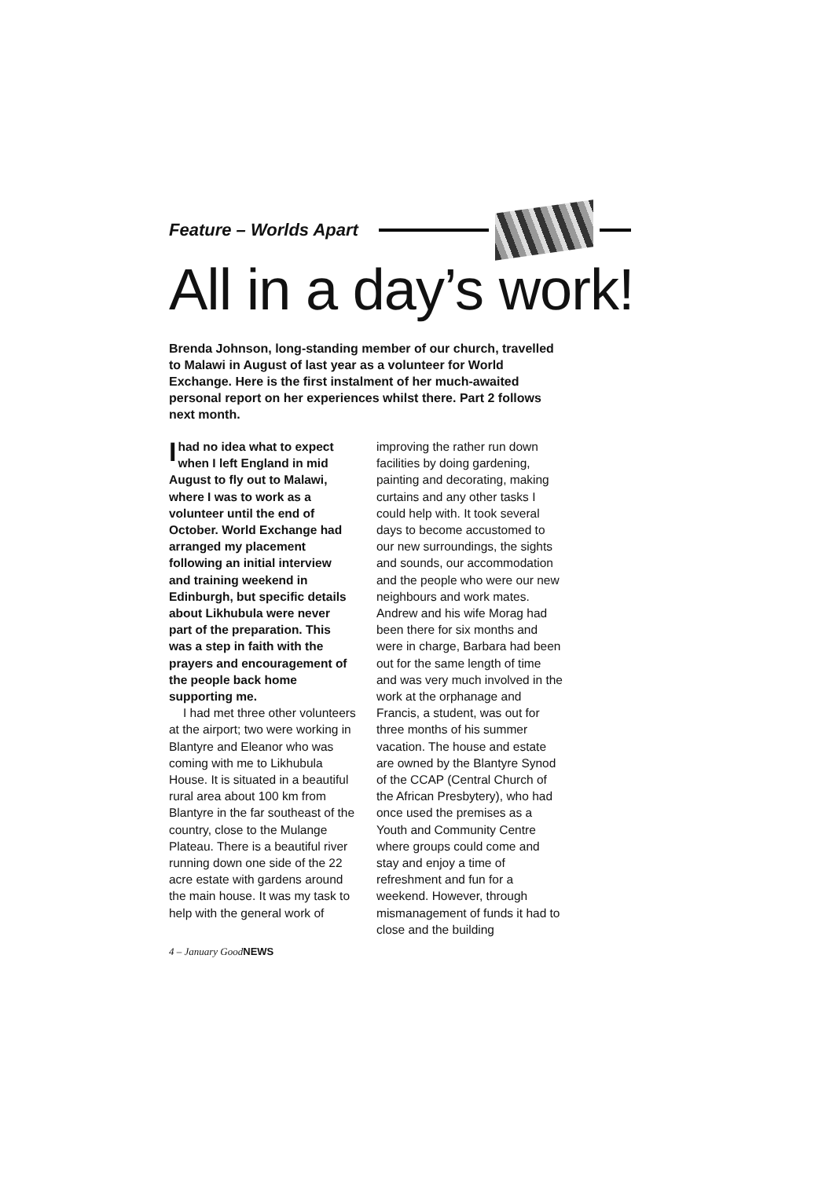Feature – Worlds Apart
All in a day’s work!
Brenda Johnson, long-standing member of our church, travelled to Malawi in August of last year as a volunteer for World Exchange. Here is the first instalment of her much-awaited personal report on her experiences whilst there. Part 2 follows next month.
Ihad no idea what to expect when I left England in mid August to fly out to Malawi, where I was to work as a volunteer until the end of October. World Exchange had arranged my placement following an initial interview and training weekend in Edinburgh, but specific details about Likhubula were never part of the preparation. This was a step in faith with the prayers and encouragement of the people back home supporting me.
I had met three other volunteers at the airport; two were working in Blantyre and Eleanor who was coming with me to Likhubula House. It is situated in a beautiful rural area about 100 km from Blantyre in the far southeast of the country, close to the Mulange Plateau. There is a beautiful river running down one side of the 22 acre estate with gardens around the main house. It was my task to help with the general work of
improving the rather run down facilities by doing gardening, painting and decorating, making curtains and any other tasks I could help with. It took several days to become accustomed to our new surroundings, the sights and sounds, our accommodation and the people who were our new neighbours and work mates. Andrew and his wife Morag had been there for six months and were in charge, Barbara had been out for the same length of time and was very much involved in the work at the orphanage and Francis, a student, was out for three months of his summer vacation. The house and estate are owned by the Blantyre Synod of the CCAP (Central Church of the African Presbytery), who had once used the premises as a Youth and Community Centre where groups could come and stay and enjoy a time of refreshment and fun for a weekend. However, through mismanagement of funds it had to close and the building
4 – January Good NEWS